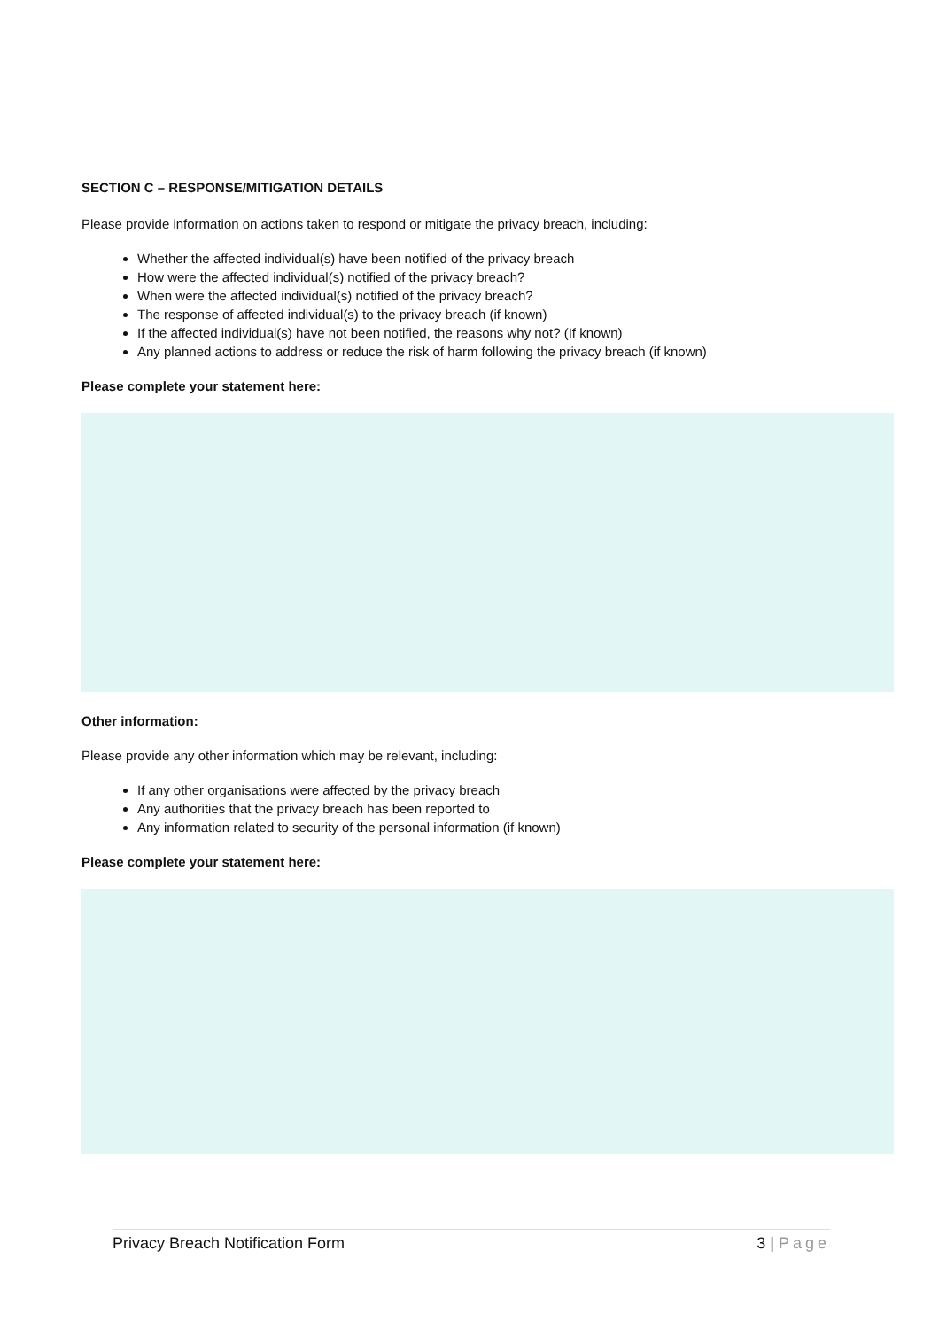SECTION C – RESPONSE/MITIGATION DETAILS
Please provide information on actions taken to respond or mitigate the privacy breach, including:
Whether the affected individual(s) have been notified of the privacy breach
How were the affected individual(s) notified of the privacy breach?
When were the affected individual(s) notified of the privacy breach?
The response of affected individual(s) to the privacy breach (if known)
If the affected individual(s) have not been notified, the reasons why not? (If known)
Any planned actions to address or reduce the risk of harm following the privacy breach (if known)
Please complete your statement here:
Other information:
Please provide any other information which may be relevant, including:
If any other organisations were affected by the privacy breach
Any authorities that the privacy breach has been reported to
Any information related to security of the personal information (if known)
Please complete your statement here:
Privacy Breach Notification Form 3 | Page